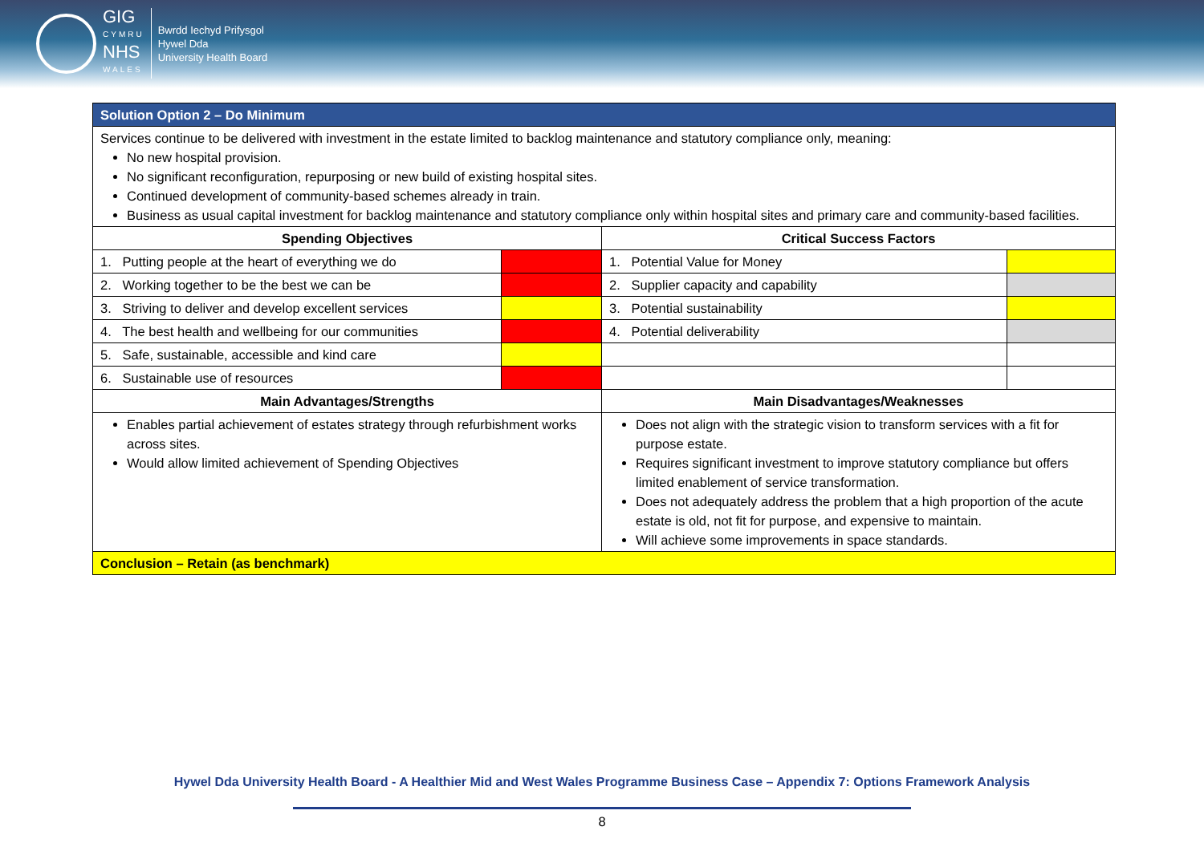GIG
CYMRU
NHS
WALES
Bwrdd Iechyd Prifysgol
Hywel Dda
University Health Board
| Solution Option 2 – Do Minimum | | | |
| --- | --- | --- | --- |
| Services continue to be delivered with investment in the estate limited to backlog maintenance and statutory compliance only, meaning: No new hospital provision. No significant reconfiguration, repurposing or new build of existing hospital sites. Continued development of community-based schemes already in train. Business as usual capital investment for backlog maintenance and statutory compliance only within hospital sites and primary care and community-based facilities. | | | |
| Spending Objectives | | Critical Success Factors | |
| 1. Putting people at the heart of everything we do | | 1. Potential Value for Money | |
| 2. Working together to be the best we can be | | 2. Supplier capacity and capability | |
| 3. Striving to deliver and develop excellent services | | 3. Potential sustainability | |
| 4. The best health and wellbeing for our communities | | 4. Potential deliverability | |
| 5. Safe, sustainable, accessible and kind care | | | |
| 6. Sustainable use of resources | | | |
| Main Advantages/Strengths | | Main Disadvantages/Weaknesses | |
| Enables partial achievement of estates strategy through refurbishment works across sites. Would allow limited achievement of Spending Objectives | | Does not align with the strategic vision to transform services with a fit for purpose estate. Requires significant investment to improve statutory compliance but offers limited enablement of service transformation. Does not adequately address the problem that a high proportion of the acute estate is old, not fit for purpose, and expensive to maintain. Will achieve some improvements in space standards. | |
| Conclusion – Retain (as benchmark) | | | |
Hywel Dda University Health Board - A Healthier Mid and West Wales Programme Business Case – Appendix 7: Options Framework Analysis
8